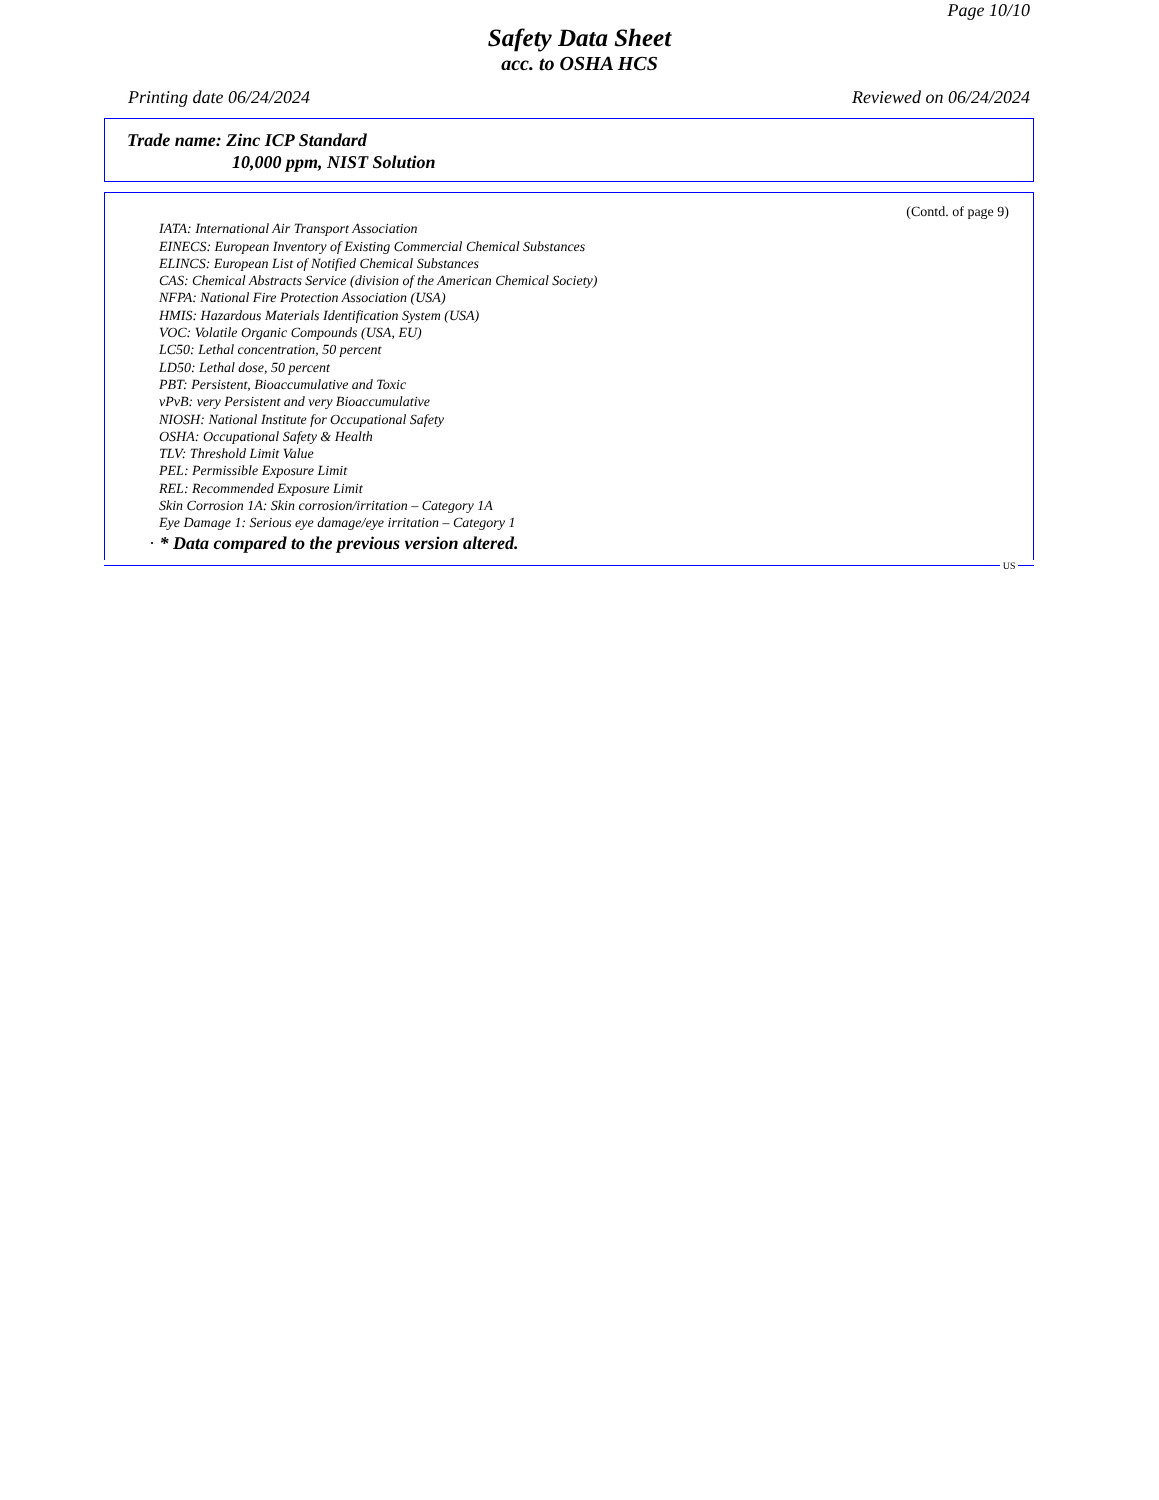Page 10/10
Safety Data Sheet
acc. to OSHA HCS
Printing date 06/24/2024 Reviewed on 06/24/2024
Trade name: Zinc ICP Standard
10,000 ppm, NIST Solution
(Contd. of page 9)
IATA: International Air Transport Association
EINECS: European Inventory of Existing Commercial Chemical Substances
ELINCS: European List of Notified Chemical Substances
CAS: Chemical Abstracts Service (division of the American Chemical Society)
NFPA: National Fire Protection Association (USA)
HMIS: Hazardous Materials Identification System (USA)
VOC: Volatile Organic Compounds (USA, EU)
LC50: Lethal concentration, 50 percent
LD50: Lethal dose, 50 percent
PBT: Persistent, Bioaccumulative and Toxic
vPvB: very Persistent and very Bioaccumulative
NIOSH: National Institute for Occupational Safety
OSHA: Occupational Safety & Health
TLV: Threshold Limit Value
PEL: Permissible Exposure Limit
REL: Recommended Exposure Limit
Skin Corrosion 1A: Skin corrosion/irritation – Category 1A
Eye Damage 1: Serious eye damage/eye irritation – Category 1
· * Data compared to the previous version altered.
US